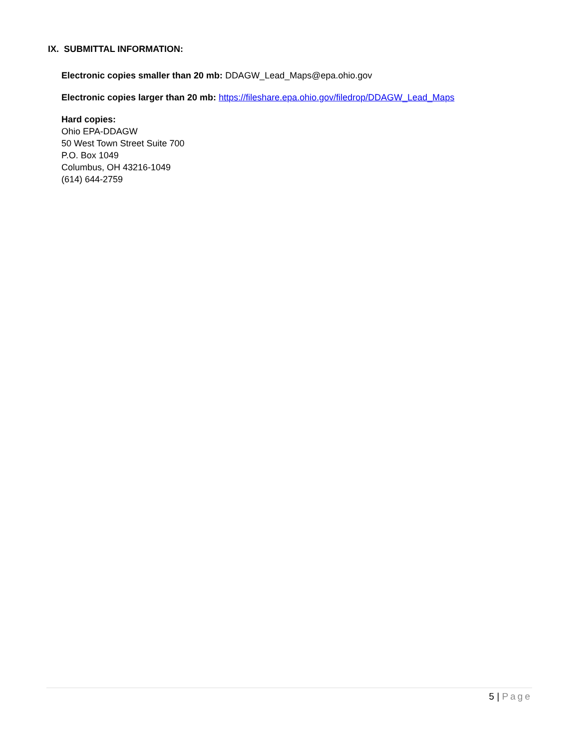IX. SUBMITTAL INFORMATION:
Electronic copies smaller than 20 mb: DDAGW_Lead_Maps@epa.ohio.gov
Electronic copies larger than 20 mb: https://fileshare.epa.ohio.gov/filedrop/DDAGW_Lead_Maps
Hard copies:
Ohio EPA-DDAGW
50 West Town Street Suite 700
P.O. Box 1049
Columbus, OH 43216-1049
(614) 644-2759
5 | Page